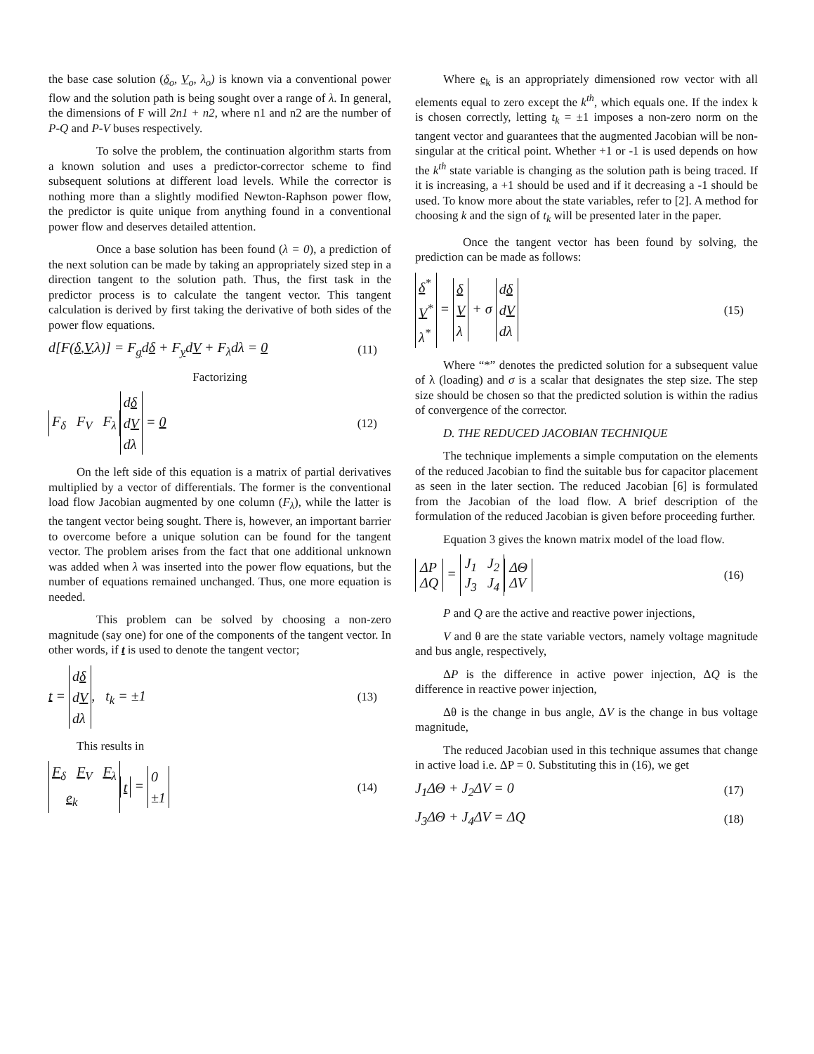the base case solution (δ<sub>o</sub>, V<sub>o</sub>, λ<sub>o</sub>) is known via a conventional power flow and the solution path is being sought over a range of λ. In general, the dimensions of F will 2n1 + n2, where n1 and n2 are the number of P-Q and P-V buses respectively.
To solve the problem, the continuation algorithm starts from a known solution and uses a predictor-corrector scheme to find subsequent solutions at different load levels. While the corrector is nothing more than a slightly modified Newton-Raphson power flow, the predictor is quite unique from anything found in a conventional power flow and deserves detailed attention.
Once a base solution has been found (λ = 0), a prediction of the next solution can be made by taking an appropriately sized step in a direction tangent to the solution path. Thus, the first task in the predictor process is to calculate the tangent vector. This tangent calculation is derived by first taking the derivative of both sides of the power flow equations.
d[F(δ,V,λ)] = F<sub>g</sub>dδ + F<sub>y</sub>dV + F<sub>λ</sub>dλ = 0 (11)
Factorizing
F<sub>δ</sub> F<sub>V</sub> F<sub>λ</sub> dδ
dV
dλ = 0 (12)
On the left side of this equation is a matrix of partial derivatives multiplied by a vector of differentials. The former is the conventional load flow Jacobian augmented by one column (F<sub>λ</sub>), while the latter is the tangent vector being sought. There is, however, an important barrier to overcome before a unique solution can be found for the tangent vector. The problem arises from the fact that one additional unknown was added when λ was inserted into the power flow equations, but the number of equations remained unchanged. Thus, one more equation is needed.
This problem can be solved by choosing a non-zero magnitude (say one) for one of the components of the tangent vector. In other words, if t is used to denote the tangent vector;
t = dδ
dV
dλ, t<sub>k</sub> = ±1 (13)
This results in
F<sub>δ</sub> F<sub>V</sub> F<sub>λ</sub>
e<sub>k</sub> t = 0
±1 (14)
Where e<sub>k</sub> is an appropriately dimensioned row vector with all elements equal to zero except the k<sup>th</sup>, which equals one. If the index k is chosen correctly, letting t<sub>k</sub> = ±1 imposes a non-zero norm on the tangent vector and guarantees that the augmented Jacobian will be non-singular at the critical point. Whether +1 or -1 is used depends on how the k<sup>th</sup> state variable is changing as the solution path is being traced. If it is increasing, a +1 should be used and if it decreasing a -1 should be used. To know more about the state variables, refer to [2]. A method for choosing k and the sign of t<sub>k</sub> will be presented later in the paper.
Once the tangent vector has been found by solving, the prediction can be made as follows:
δ<sup>*</sup>
V<sup>*</sup>
λ<sup>*</sup> = δ
V
λ + σ dδ
dV
dλ (15)
Where “*” denotes the predicted solution for a subsequent value of λ (loading) and σ is a scalar that designates the step size. The step size should be chosen so that the predicted solution is within the radius of convergence of the corrector.
D. THE REDUCED JACOBIAN TECHNIQUE
The technique implements a simple computation on the elements of the reduced Jacobian to find the suitable bus for capacitor placement as seen in the later section. The reduced Jacobian [6] is formulated from the Jacobian of the load flow. A brief description of the formulation of the reduced Jacobian is given before proceeding further.
Equation 3 gives the known matrix model of the load flow.
ΔP
ΔQ = J<sub>1</sub> J<sub>2</sub>
J<sub>3</sub> J<sub>4</sub> ΔΘ
ΔV (16)
P and Q are the active and reactive power injections,
V and θ are the state variable vectors, namely voltage magnitude and bus angle, respectively,
ΔP is the difference in active power injection, ΔQ is the difference in reactive power injection,
Δθ is the change in bus angle, ΔV is the change in bus voltage magnitude,
The reduced Jacobian used in this technique assumes that change in active load i.e. ΔP = 0. Substituting this in (16), we get
J<sub>1</sub>ΔΘ + J<sub>2</sub>ΔV = 0 (17)
J<sub>3</sub>ΔΘ + J<sub>4</sub>ΔV = ΔQ (18)